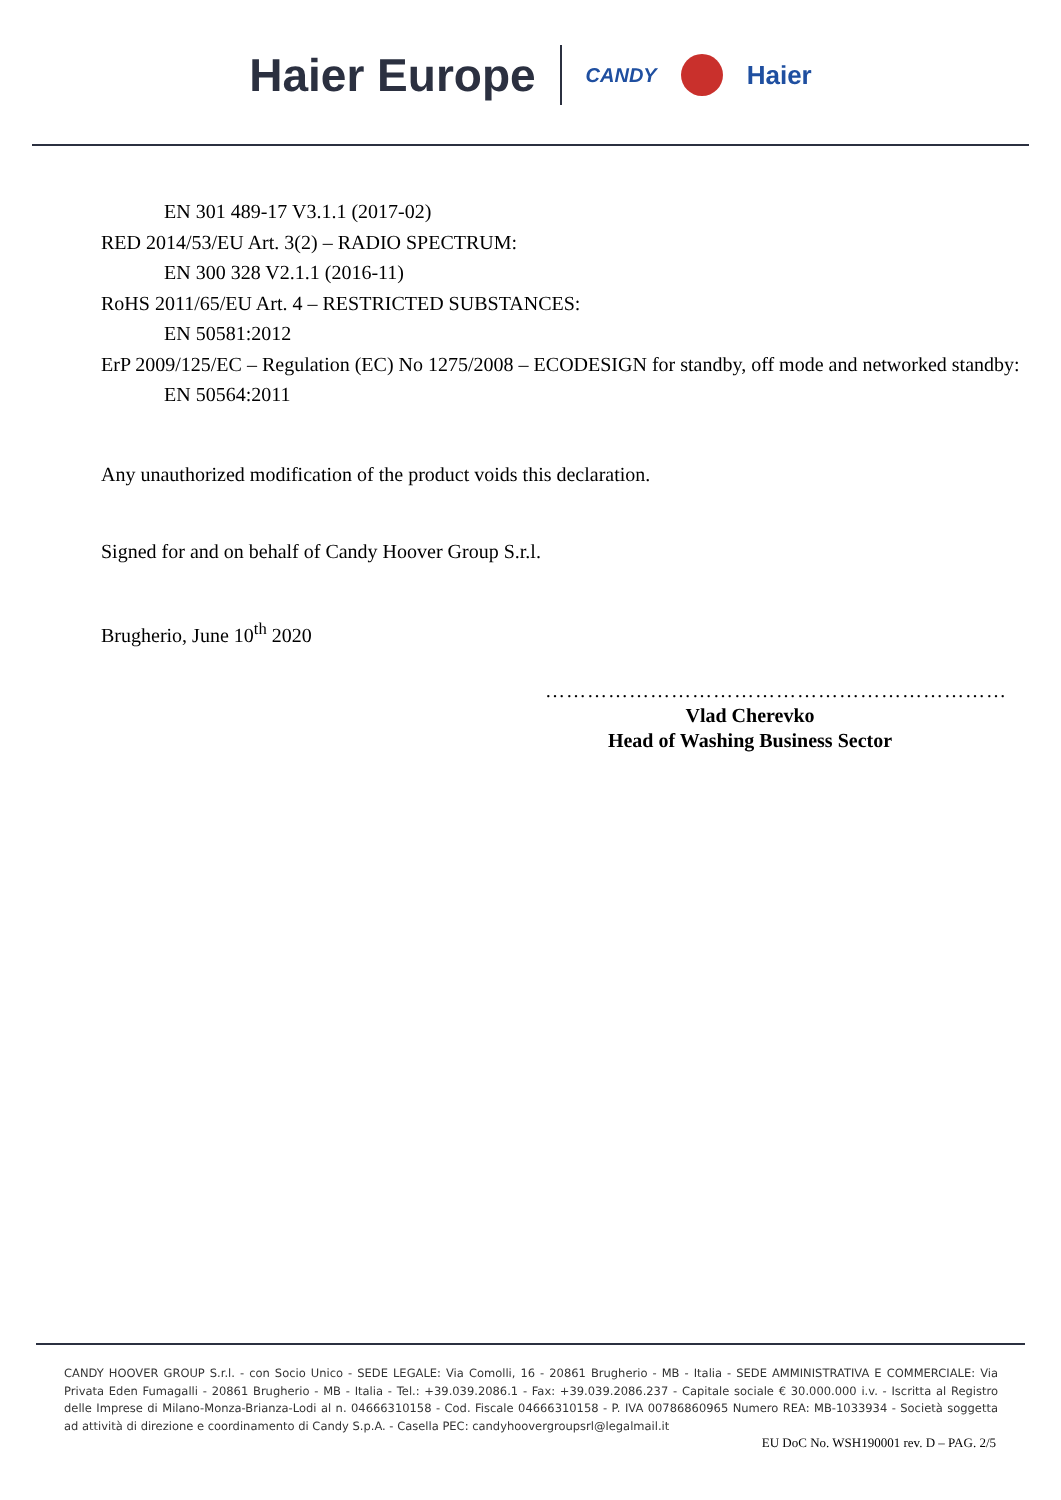Haier Europe CANDY Haier
EN 301 489-17 V3.1.1 (2017-02)
RED 2014/53/EU Art. 3(2) – RADIO SPECTRUM:
EN 300 328 V2.1.1 (2016-11)
RoHS 2011/65/EU Art. 4 – RESTRICTED SUBSTANCES:
EN 50581:2012
ErP 2009/125/EC – Regulation (EC) No 1275/2008 – ECODESIGN for standby, off mode and networked standby:
EN 50564:2011
Any unauthorized modification of the product voids this declaration.
Signed for and on behalf of Candy Hoover Group S.r.l.
Brugherio, June 10<sup>th</sup> 2020
…………………………………………………………
Vlad Cherevko
Head of Washing Business Sector
CANDY HOOVER GROUP S.r.l. - con Socio Unico - SEDE LEGALE: Via Comolli, 16 - 20861 Brugherio - MB - Italia - SEDE AMMINISTRATIVA E COMMERCIALE: Via Privata Eden Fumagalli - 20861 Brugherio - MB - Italia - Tel.: +39.039.2086.1 - Fax: +39.039.2086.237 - Capitale sociale € 30.000.000 i.v. - Iscritta al Registro delle Imprese di Milano-Monza-Brianza-Lodi al n. 04666310158 - Cod. Fiscale 04666310158 - P. IVA 00786860965 Numero REA: MB-1033934 - Società soggetta ad attività di direzione e coordinamento di Candy S.p.A. - Casella PEC: candyhoovergroupsrl@legalmail.it
EU DoC No. WSH190001 rev. D – PAG. 2/5